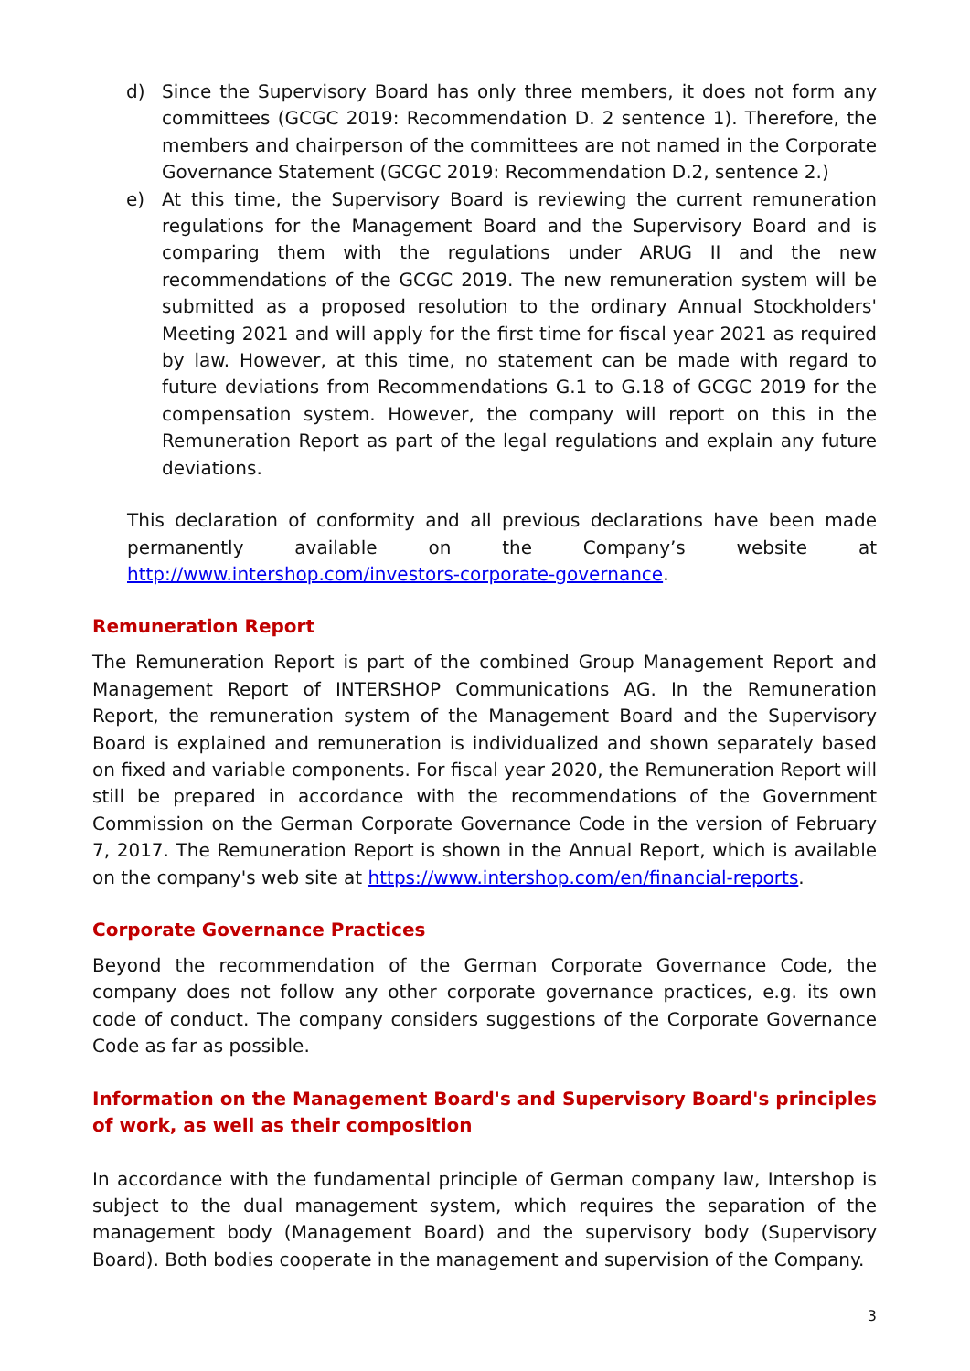d) Since the Supervisory Board has only three members, it does not form any committees (GCGC 2019: Recommendation D. 2 sentence 1). Therefore, the members and chairperson of the committees are not named in the Corporate Governance Statement (GCGC 2019: Recommendation D.2, sentence 2.)
e) At this time, the Supervisory Board is reviewing the current remuneration regulations for the Management Board and the Supervisory Board and is comparing them with the regulations under ARUG II and the new recommendations of the GCGC 2019. The new remuneration system will be submitted as a proposed resolution to the ordinary Annual Stockholders' Meeting 2021 and will apply for the first time for fiscal year 2021 as required by law. However, at this time, no statement can be made with regard to future deviations from Recommendations G.1 to G.18 of GCGC 2019 for the compensation system. However, the company will report on this in the Remuneration Report as part of the legal regulations and explain any future deviations.
This declaration of conformity and all previous declarations have been made permanently available on the Company’s website at http://www.intershop.com/investors-corporate-governance.
Remuneration Report
The Remuneration Report is part of the combined Group Management Report and Management Report of INTERSHOP Communications AG. In the Remuneration Report, the remuneration system of the Management Board and the Supervisory Board is explained and remuneration is individualized and shown separately based on fixed and variable components. For fiscal year 2020, the Remuneration Report will still be prepared in accordance with the recommendations of the Government Commission on the German Corporate Governance Code in the version of February 7, 2017. The Remuneration Report is shown in the Annual Report, which is available on the company's web site at https://www.intershop.com/en/financial-reports.
Corporate Governance Practices
Beyond the recommendation of the German Corporate Governance Code, the company does not follow any other corporate governance practices, e.g. its own code of conduct. The company considers suggestions of the Corporate Governance Code as far as possible.
Information on the Management Board's and Supervisory Board's principles of work, as well as their composition
In accordance with the fundamental principle of German company law, Intershop is subject to the dual management system, which requires the separation of the management body (Management Board) and the supervisory body (Supervisory Board). Both bodies cooperate in the management and supervision of the Company.
3